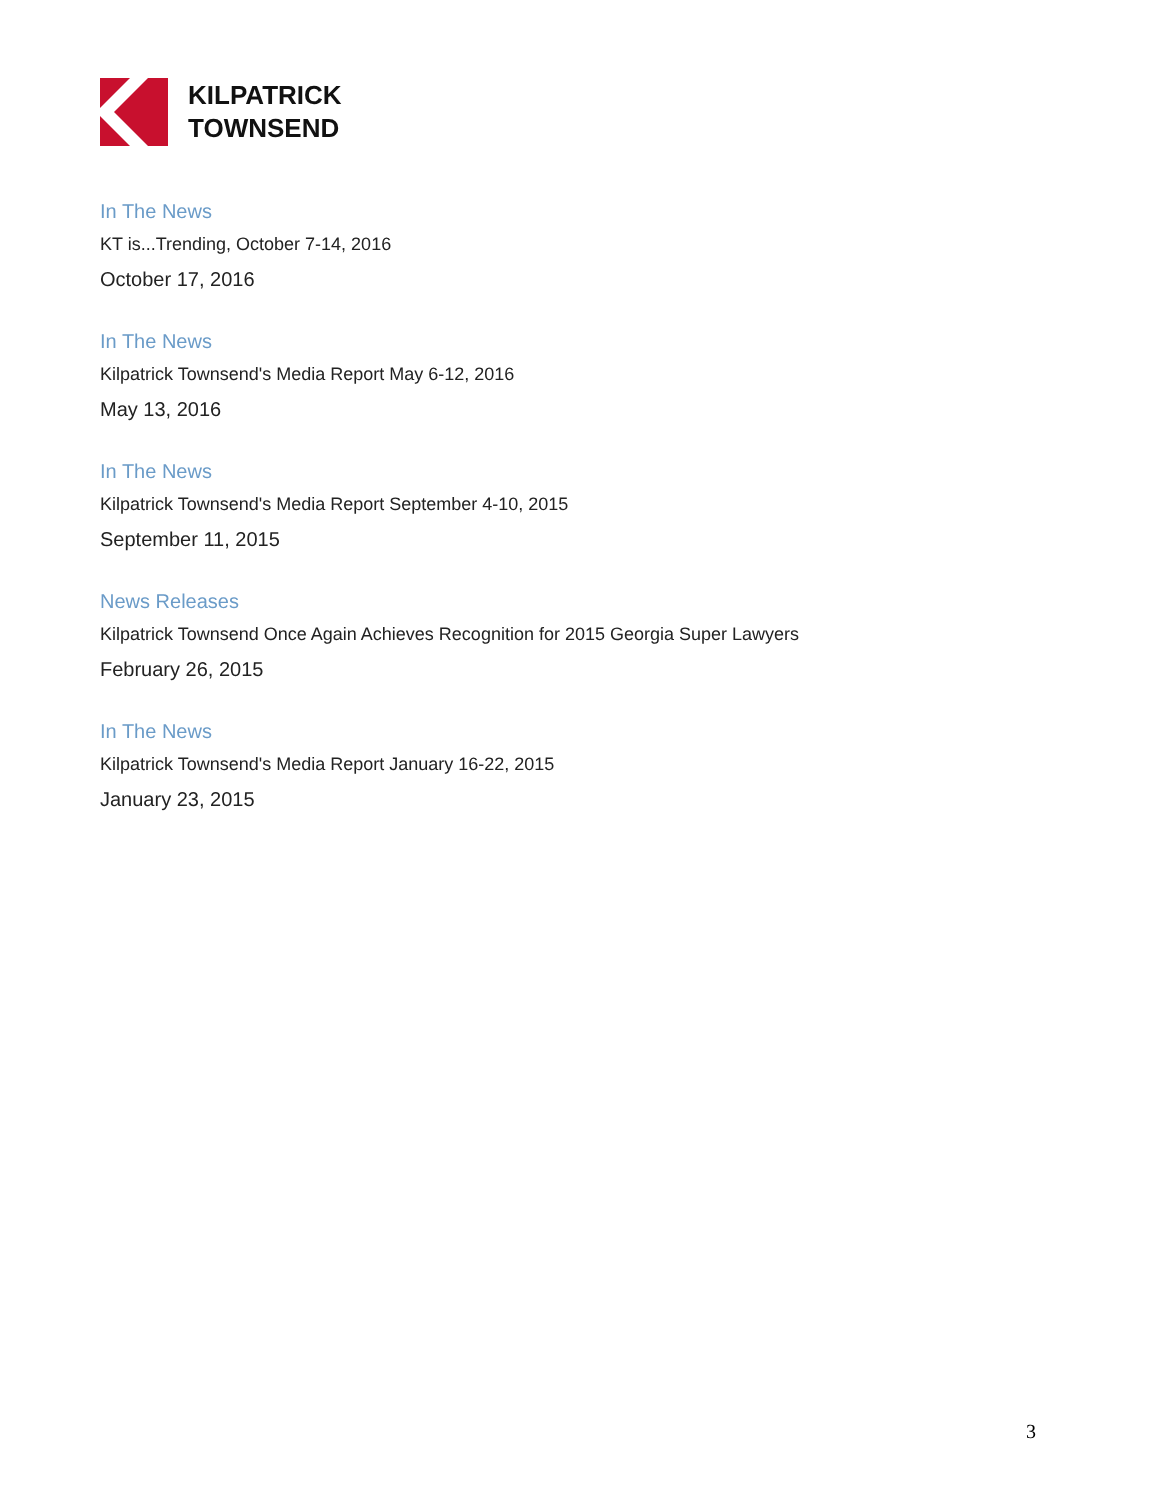KILPATRICK
TOWNSEND
In The News
KT is...Trending, October 7-14, 2016
October 17, 2016
In The News
Kilpatrick Townsend's Media Report May 6-12, 2016
May 13, 2016
In The News
Kilpatrick Townsend's Media Report September 4-10, 2015
September 11, 2015
News Releases
Kilpatrick Townsend Once Again Achieves Recognition for 2015 Georgia Super Lawyers
February 26, 2015
In The News
Kilpatrick Townsend's Media Report January 16-22, 2015
January 23, 2015
3